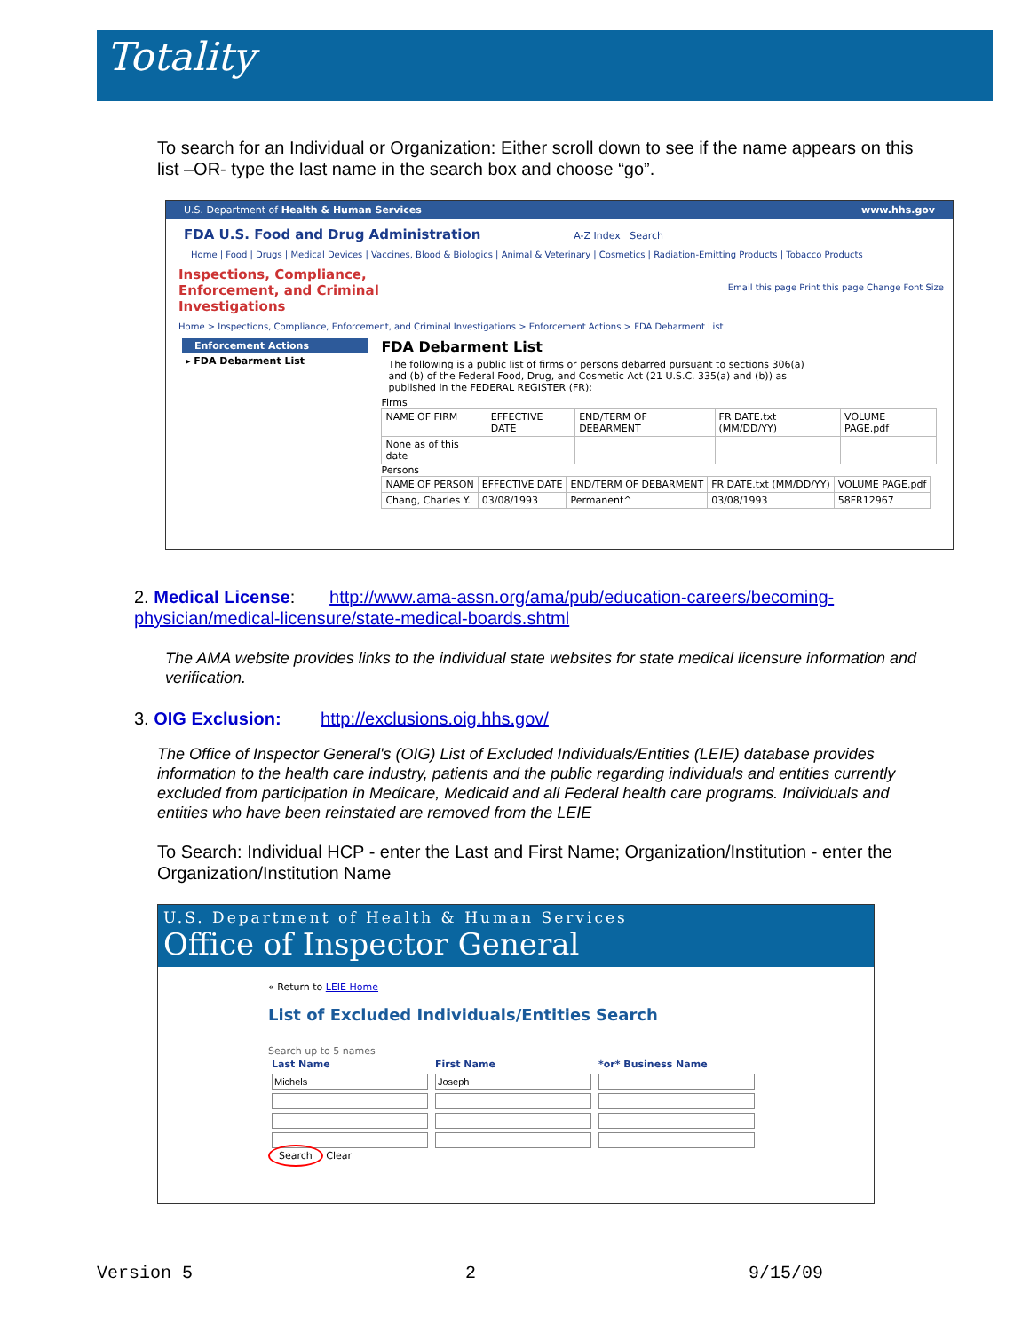Totality
To search for an Individual or Organization: Either scroll down to see if the name appears on this list –OR- type the last name in the search box and choose “go”.
U.S. Department of Health & Human Services www.hhs.gov
FDA U.S. Food and Drug Administration A-Z Index Search
Home | Food | Drugs | Medical Devices | Vaccines, Blood & Biologics | Animal & Veterinary | Cosmetics | Radiation-Emitting Products | Tobacco Products
Inspections, Compliance, Enforcement, and Criminal Investigations
Email this page Print this page Change Font Size
Home > Inspections, Compliance, Enforcement, and Criminal Investigations > Enforcement Actions > FDA Debarment List
Enforcement Actions
▸ FDA Debarment List
FDA Debarment List
The following is a public list of firms or persons debarred pursuant to sections 306(a) and (b) of the Federal Food, Drug, and Cosmetic Act (21 U.S.C. 335(a) and (b)) as published in the FEDERAL REGISTER (FR):
Firms
| NAME OF FIRM | EFFECTIVE DATE | END/TERM OF DEBARMENT | FR DATE.txt (MM/DD/YY) | VOLUME PAGE.pdf |
| --- | --- | --- | --- | --- |
| None as of this date | | | | |
Persons
| NAME OF PERSON | EFFECTIVE DATE | END/TERM OF DEBARMENT | FR DATE.txt (MM/DD/YY) | VOLUME PAGE.pdf |
| --- | --- | --- | --- | --- |
| Chang, Charles Y. | 03/08/1993 | Permanent^ | 03/08/1993 | 58FR12967 |
2. Medical License: http://www.ama-assn.org/ama/pub/education-careers/becoming-physician/medical-licensure/state-medical-boards.shtml
The AMA website provides links to the individual state websites for state medical licensure information and verification.
3. OIG Exclusion: http://exclusions.oig.hhs.gov/
The Office of Inspector General's (OIG) List of Excluded Individuals/Entities (LEIE) database provides information to the health care industry, patients and the public regarding individuals and entities currently excluded from participation in Medicare, Medicaid and all Federal health care programs. Individuals and entities who have been reinstated are removed from the LEIE
To Search: Individual HCP - enter the Last and First Name; Organization/Institution - enter the Organization/Institution Name
U.S. Department of Health & Human Services
Office of Inspector General
« Return to LEIE Home
List of Excluded Individuals/Entities Search
Search up to 5 names
| Last Name | First Name | *or* Business Name |
| --- | --- | --- |
Search Clear
Version 5 2 9/15/09